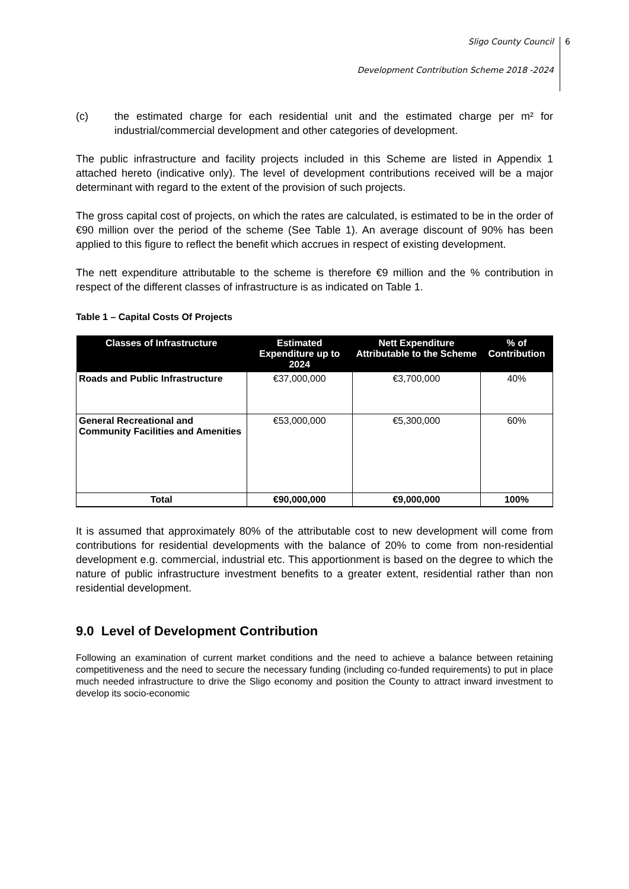Sligo County Council
Development Contribution Scheme 2018 -2024
6
(c) the estimated charge for each residential unit and the estimated charge per m² for industrial/commercial development and other categories of development.
The public infrastructure and facility projects included in this Scheme are listed in Appendix 1 attached hereto (indicative only). The level of development contributions received will be a major determinant with regard to the extent of the provision of such projects.
The gross capital cost of projects, on which the rates are calculated, is estimated to be in the order of €90 million over the period of the scheme (See Table 1). An average discount of 90% has been applied to this figure to reflect the benefit which accrues in respect of existing development.
The nett expenditure attributable to the scheme is therefore €9 million and the % contribution in respect of the different classes of infrastructure is as indicated on Table 1.
Table 1 – Capital Costs Of Projects
| Classes of Infrastructure | Estimated Expenditure up to 2024 | Nett Expenditure Attributable to the Scheme | % of Contribution |
| --- | --- | --- | --- |
| Roads and Public Infrastructure | €37,000,000 | €3,700,000 | 40% |
| General Recreational and Community Facilities and Amenities | €53,000,000 | €5,300,000 | 60% |
| Total | €90,000,000 | €9,000,000 | 100% |
It is assumed that approximately 80% of the attributable cost to new development will come from contributions for residential developments with the balance of 20% to come from non-residential development e.g. commercial, industrial etc. This apportionment is based on the degree to which the nature of public infrastructure investment benefits to a greater extent, residential rather than non residential development.
9.0 Level of Development Contribution
Following an examination of current market conditions and the need to achieve a balance between retaining competitiveness and the need to secure the necessary funding (including co-funded requirements) to put in place much needed infrastructure to drive the Sligo economy and position the County to attract inward investment to develop its socio-economic